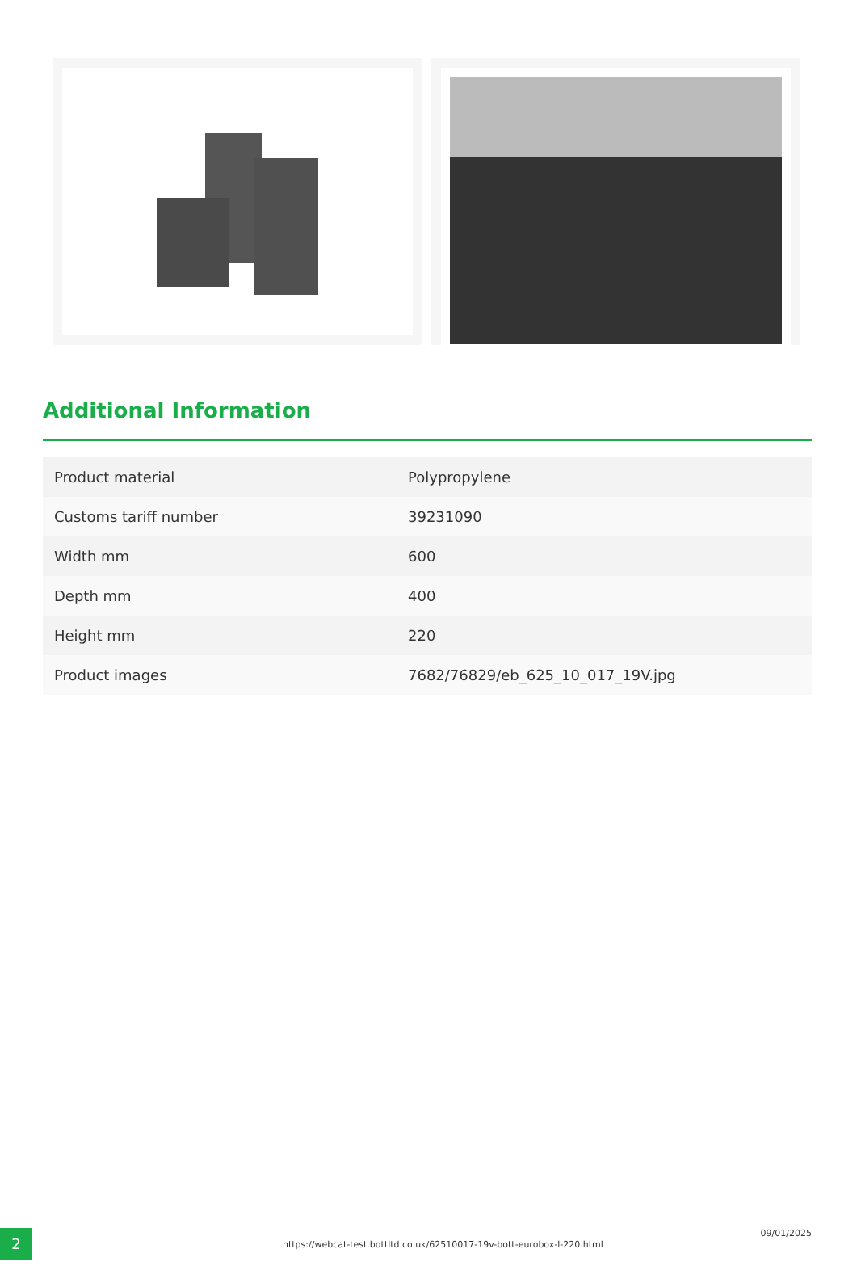Additional Information
| Product material | Polypropylene |
| Customs tariff number | 39231090 |
| Width mm | 600 |
| Depth mm | 400 |
| Height mm | 220 |
| Product images | 7682/76829/eb_625_10_017_19V.jpg |
2
https://webcat-test.bottltd.co.uk/62510017-19v-bott-eurobox-l-220.html
09/01/2025